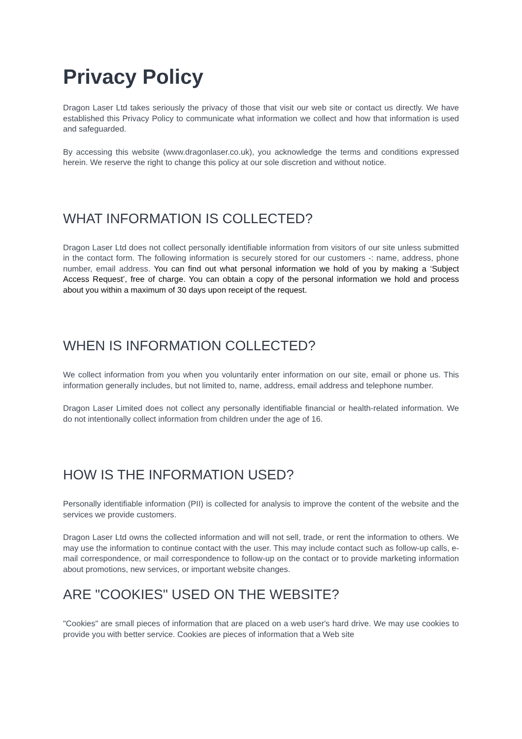Privacy Policy
Dragon Laser Ltd takes seriously the privacy of those that visit our web site or contact us directly. We have established this Privacy Policy to communicate what information we collect and how that information is used and safeguarded.
By accessing this website (www.dragonlaser.co.uk), you acknowledge the terms and conditions expressed herein. We reserve the right to change this policy at our sole discretion and without notice.
WHAT INFORMATION IS COLLECTED?
Dragon Laser Ltd does not collect personally identifiable information from visitors of our site unless submitted in the contact form. The following information is securely stored for our customers -: name, address, phone number, email address. You can find out what personal information we hold of you by making a ‘Subject Access Request’, free of charge. You can obtain a copy of the personal information we hold and process about you within a maximum of 30 days upon receipt of the request.
WHEN IS INFORMATION COLLECTED?
We collect information from you when you voluntarily enter information on our site, email or phone us. This information generally includes, but not limited to, name, address, email address and telephone number.
Dragon Laser Limited does not collect any personally identifiable financial or health-related information. We do not intentionally collect information from children under the age of 16.
HOW IS THE INFORMATION USED?
Personally identifiable information (PII) is collected for analysis to improve the content of the website and the services we provide customers.
Dragon Laser Ltd owns the collected information and will not sell, trade, or rent the information to others. We may use the information to continue contact with the user. This may include contact such as follow-up calls, e-mail correspondence, or mail correspondence to follow-up on the contact or to provide marketing information about promotions, new services, or important website changes.
ARE "COOKIES" USED ON THE WEBSITE?
"Cookies" are small pieces of information that are placed on a web user's hard drive. We may use cookies to provide you with better service. Cookies are pieces of information that a Web site